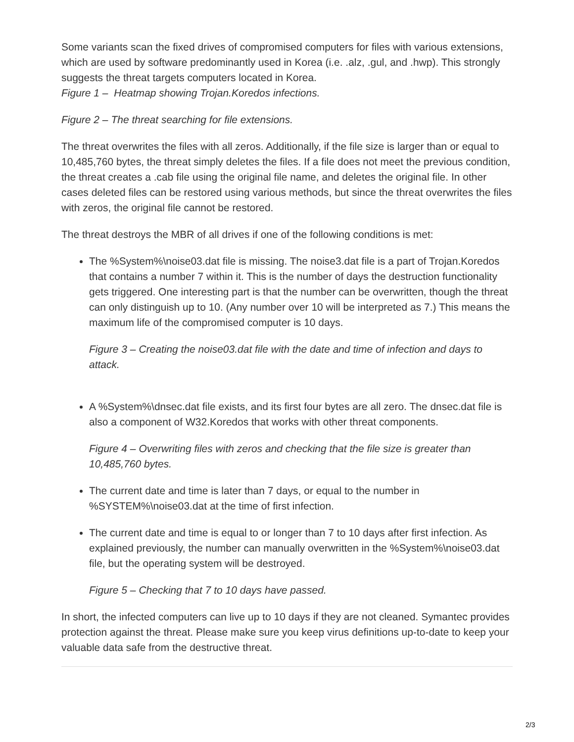Some variants scan the fixed drives of compromised computers for files with various extensions, which are used by software predominantly used in Korea (i.e. .alz, .gul, and .hwp). This strongly suggests the threat targets computers located in Korea.
Figure 1 – Heatmap showing Trojan.Koredos infections.
Figure 2 – The threat searching for file extensions.
The threat overwrites the files with all zeros. Additionally, if the file size is larger than or equal to 10,485,760 bytes, the threat simply deletes the files. If a file does not meet the previous condition, the threat creates a .cab file using the original file name, and deletes the original file. In other cases deleted files can be restored using various methods, but since the threat overwrites the files with zeros, the original file cannot be restored.
The threat destroys the MBR of all drives if one of the following conditions is met:
The %System%\noise03.dat file is missing. The noise3.dat file is a part of Trojan.Koredos that contains a number 7 within it. This is the number of days the destruction functionality gets triggered. One interesting part is that the number can be overwritten, though the threat can only distinguish up to 10. (Any number over 10 will be interpreted as 7.) This means the maximum life of the compromised computer is 10 days.
Figure 3 – Creating the noise03.dat file with the date and time of infection and days to attack.
A %System%\dnsec.dat file exists, and its first four bytes are all zero. The dnsec.dat file is also a component of W32.Koredos that works with other threat components.
Figure 4 – Overwriting files with zeros and checking that the file size is greater than 10,485,760 bytes.
The current date and time is later than 7 days, or equal to the number in %SYSTEM%\noise03.dat at the time of first infection.
The current date and time is equal to or longer than 7 to 10 days after first infection. As explained previously, the number can manually overwritten in the %System%\noise03.dat file, but the operating system will be destroyed.
Figure 5 – Checking that 7 to 10 days have passed.
In short, the infected computers can live up to 10 days if they are not cleaned. Symantec provides protection against the threat. Please make sure you keep virus definitions up-to-date to keep your valuable data safe from the destructive threat.
2/3